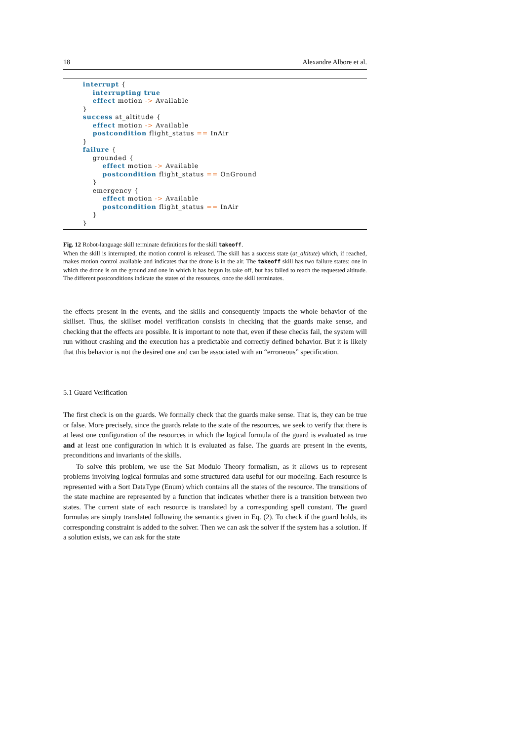18 Alexandre Albore et al.
interrupt { interrupting true effect motion -> Available } success at_altitude { effect motion -> Available postcondition flight_status == InAir } failure { grounded { effect motion -> Available postcondition flight_status == OnGround } emergency { effect motion -> Available postcondition flight_status == InAir } }
Fig. 12 Robot-language skill terminate definitions for the skill takeoff.
When the skill is interrupted, the motion control is released. The skill has a success state (at_altitute) which, if reached, makes motion control available and indicates that the drone is in the air. The takeoff skill has two failure states: one in which the drone is on the ground and one in which it has begun its take off, but has failed to reach the requested altitude. The different postconditions indicate the states of the resources, once the skill terminates.
the effects present in the events, and the skills and consequently impacts the whole behavior of the skillset. Thus, the skillset model verification consists in checking that the guards make sense, and checking that the effects are possible. It is important to note that, even if these checks fail, the system will run without crashing and the execution has a predictable and correctly defined behavior. But it is likely that this behavior is not the desired one and can be associated with an “erroneous” specification.
5.1 Guard Verification
The first check is on the guards. We formally check that the guards make sense. That is, they can be true or false. More precisely, since the guards relate to the state of the resources, we seek to verify that there is at least one configuration of the resources in which the logical formula of the guard is evaluated as true and at least one configuration in which it is evaluated as false. The guards are present in the events, preconditions and invariants of the skills.
To solve this problem, we use the Sat Modulo Theory formalism, as it allows us to represent problems involving logical formulas and some structured data useful for our modeling. Each resource is represented with a Sort DataType (Enum) which contains all the states of the resource. The transitions of the state machine are represented by a function that indicates whether there is a transition between two states. The current state of each resource is translated by a corresponding spell constant. The guard formulas are simply translated following the semantics given in Eq. (2). To check if the guard holds, its corresponding constraint is added to the solver. Then we can ask the solver if the system has a solution. If a solution exists, we can ask for the state